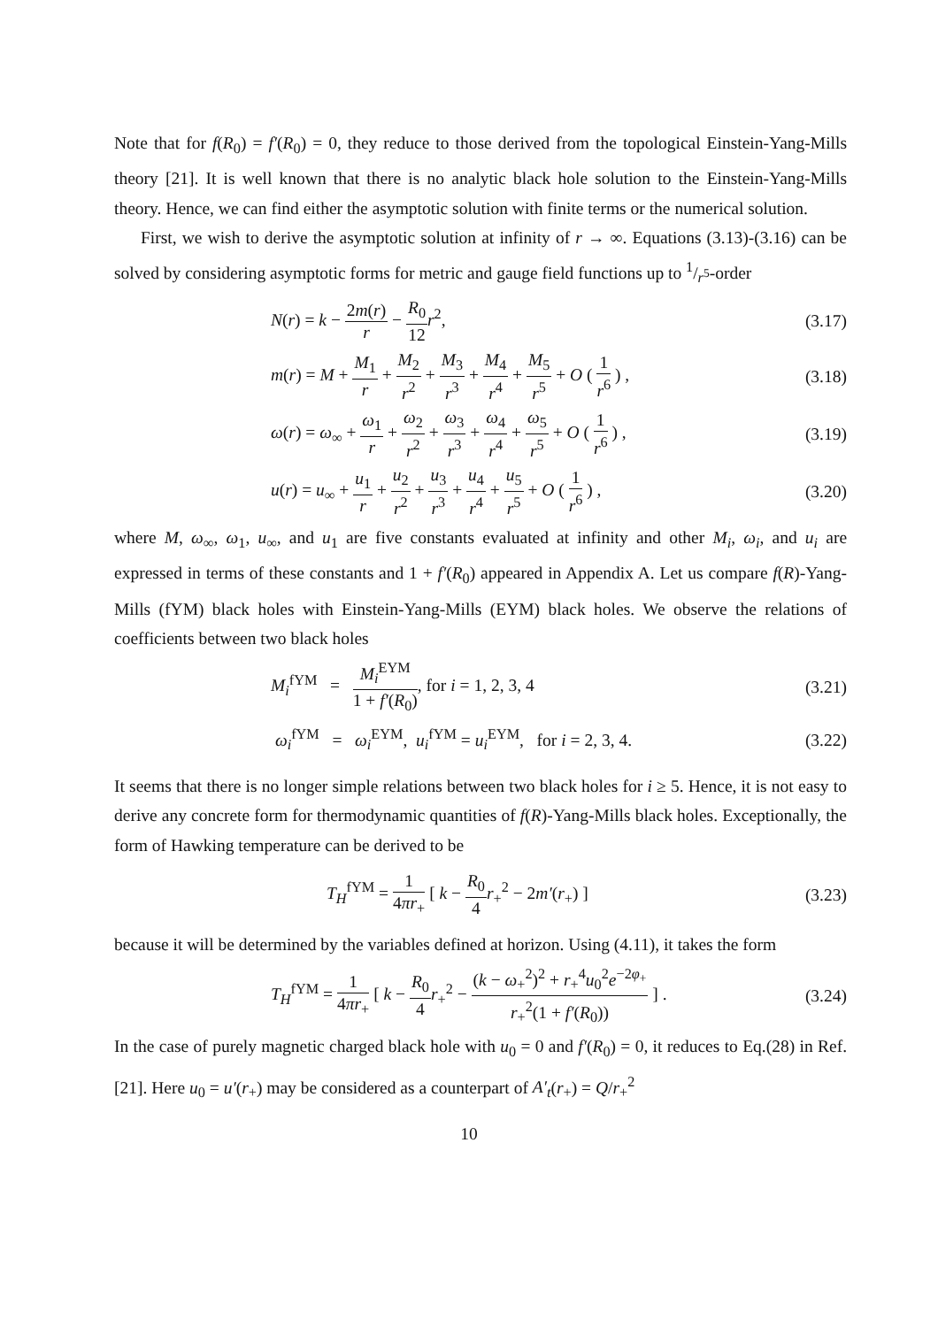Note that for f(R<sub>0</sub>) = f′(R<sub>0</sub>) = 0, they reduce to those derived from the topological Einstein-Yang-Mills theory [21]. It is well known that there is no analytic black hole solution to the Einstein-Yang-Mills theory. Hence, we can find either the asymptotic solution with finite terms or the numerical solution.
First, we wish to derive the asymptotic solution at infinity of r → ∞. Equations (3.13)-(3.16) can be solved by considering asymptotic forms for metric and gauge field functions up to 1/r<sup>5</sup>-order
N(r) = k − 2m(r) r − R<sub>0</sub> 12 r<sup>2</sup>, (3.17)
m(r) = M + M<sub>1</sub> r + M<sub>2</sub> r<sup>2</sup> + M<sub>3</sub> r<sup>3</sup> + M<sub>4</sub> r<sup>4</sup> + M<sub>5</sub> r<sup>5</sup> + O ( 1 r<sup>6</sup> ) , (3.18)
ω(r) = ω<sub>∞</sub> + ω<sub>1</sub> r + ω<sub>2</sub> r<sup>2</sup> + ω<sub>3</sub> r<sup>3</sup> + ω<sub>4</sub> r<sup>4</sup> + ω<sub>5</sub> r<sup>5</sup> + O ( 1 r<sup>6</sup> ) , (3.19)
u(r) = u<sub>∞</sub> + u<sub>1</sub> r + u<sub>2</sub> r<sup>2</sup> + u<sub>3</sub> r<sup>3</sup> + u<sub>4</sub> r<sup>4</sup> + u<sub>5</sub> r<sup>5</sup> + O ( 1 r<sup>6</sup> ) , (3.20)
where M, ω<sub>∞</sub>, ω<sub>1</sub>, u<sub>∞</sub>, and u<sub>1</sub> are five constants evaluated at infinity and other M<sub>i</sub>, ω<sub>i</sub>, and u<sub>i</sub> are expressed in terms of these constants and 1 + f′(R<sub>0</sub>) appeared in Appendix A. Let us compare f(R)-Yang-Mills (fYM) black holes with Einstein-Yang-Mills (EYM) black holes. We observe the relations of coefficients between two black holes
M<sub>i</sub><sup>fYM</sup> = M<sub>i</sub><sup>EYM</sup> 1 + f′(R<sub>0</sub>), for i = 1, 2, 3, 4 (3.21)
ω<sub>i</sub><sup>fYM</sup> = ω<sub>i</sub><sup>EYM</sup>, u<sub>i</sub><sup>fYM</sup> = u<sub>i</sub><sup>EYM</sup>, for i = 2, 3, 4. (3.22)
It seems that there is no longer simple relations between two black holes for i ≥ 5. Hence, it is not easy to derive any concrete form for thermodynamic quantities of f(R)-Yang-Mills black holes. Exceptionally, the form of Hawking temperature can be derived to be
T<sub>H</sub><sup>fYM</sup> = 1 4πr<sub>+</sub> [ k − R<sub>0</sub> 4 r<sub>+</sub><sup>2</sup> − 2m′(r<sub>+</sub>) ] (3.23)
because it will be determined by the variables defined at horizon. Using (4.11), it takes the form
T<sub>H</sub><sup>fYM</sup> = 1 4πr<sub>+</sub> [ k − R<sub>0</sub> 4 r<sub>+</sub><sup>2</sup> − (k − ω<sub>+</sub><sup>2</sup>)<sup>2</sup> + r<sub>+</sub><sup>4</sup>u<sub>0</sub><sup>2</sup>e<sup>−2φ<sub>+</sub></sup> r<sub>+</sub><sup>2</sup>(1 + f′(R<sub>0</sub>)) ] . (3.24)
In the case of purely magnetic charged black hole with u<sub>0</sub> = 0 and f′(R<sub>0</sub>) = 0, it reduces to Eq.(28) in Ref. [21]. Here u<sub>0</sub> = u′(r<sub>+</sub>) may be considered as a counterpart of A′<sub>t</sub>(r<sub>+</sub>) = Q/r<sub>+</sub><sup>2</sup>
10